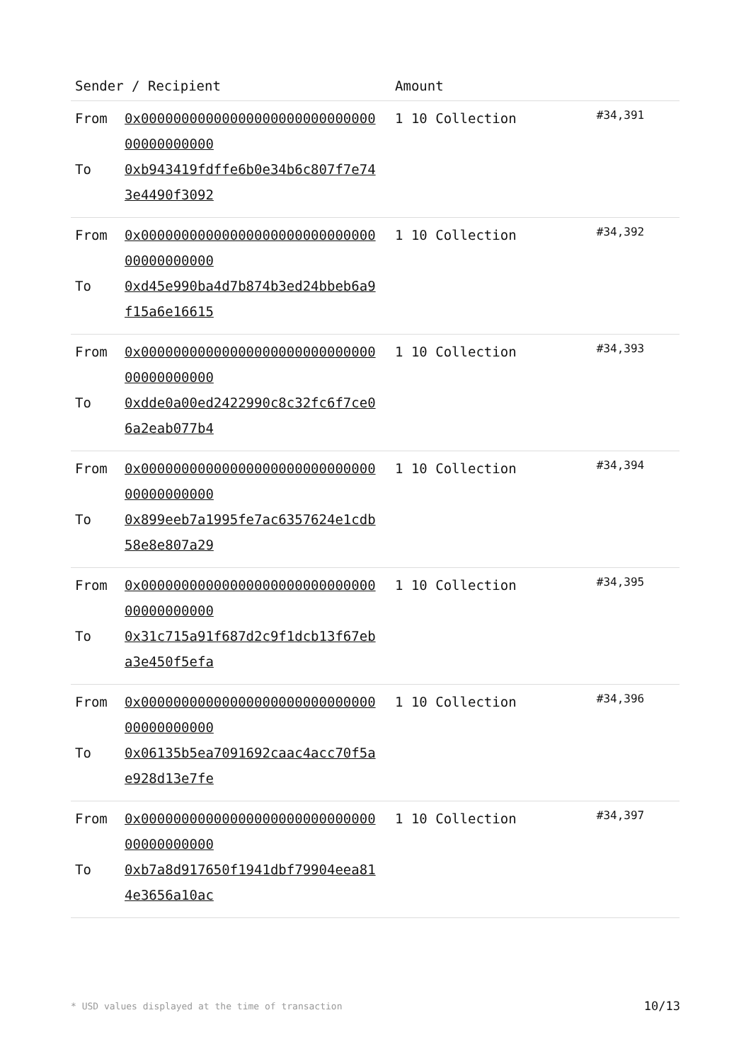| Sender / Recipient | Amount | |
| --- | --- | --- |
| From 0x0000000000000000000000000000000000000000 To 0xb943419fdffe6b0e34b6c807f7e743e4490f3092 | 1 10 Collection | #34,391 |
| From 0x0000000000000000000000000000000000000000 To 0xd45e990ba4d7b874b3ed24bbeb6a9f15a6e16615 | 1 10 Collection | #34,392 |
| From 0x0000000000000000000000000000000000000000 To 0xdde0a00ed2422990c8c32fc6f7ce06a2eab077b4 | 1 10 Collection | #34,393 |
| From 0x0000000000000000000000000000000000000000 To 0x899eeb7a1995fe7ac6357624e1cdb58e8e807a29 | 1 10 Collection | #34,394 |
| From 0x0000000000000000000000000000000000000000 To 0x31c715a91f687d2c9f1dcb13f67eba3e450f5efa | 1 10 Collection | #34,395 |
| From 0x0000000000000000000000000000000000000000 To 0x06135b5ea7091692caac4acc70f5ae928d13e7fe | 1 10 Collection | #34,396 |
| From 0x0000000000000000000000000000000000000000 To 0xb7a8d917650f1941dbf79904eea814e3656a10ac | 1 10 Collection | #34,397 |
* USD values displayed at the time of transaction 10/13